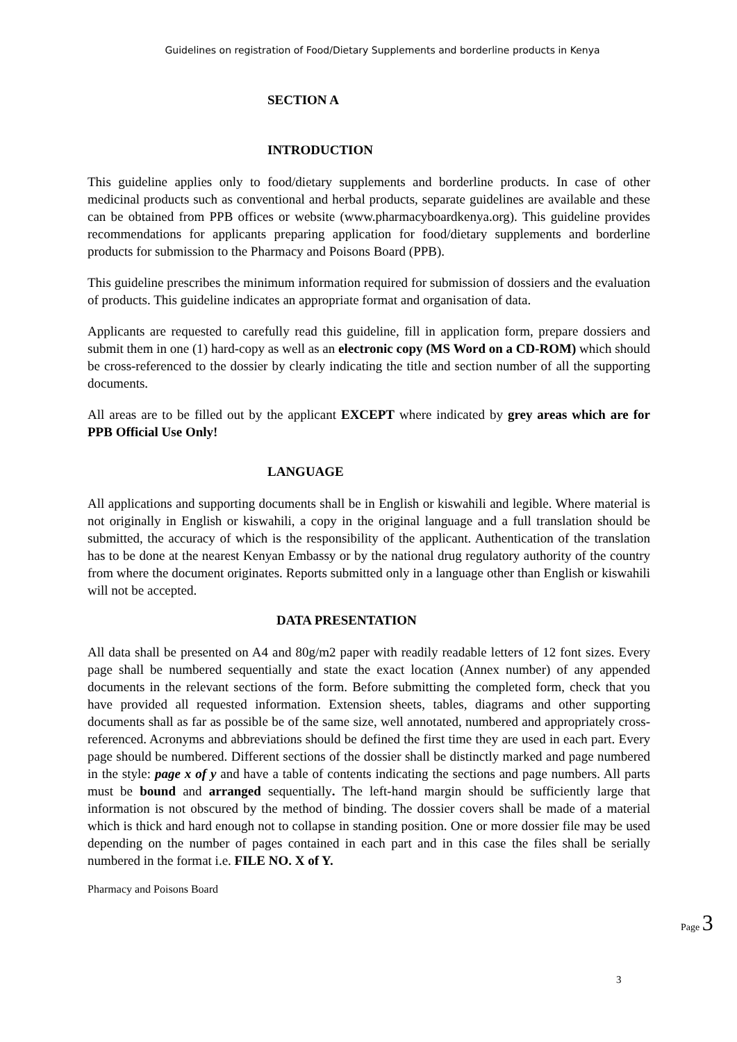Guidelines on registration of Food/Dietary Supplements and borderline products in Kenya
SECTION A
INTRODUCTION
This guideline applies only to food/dietary supplements and borderline products. In case of other medicinal products such as conventional and herbal products, separate guidelines are available and these can be obtained from PPB offices or website (www.pharmacyboardkenya.org). This guideline provides recommendations for applicants preparing application for food/dietary supplements and borderline products for submission to the Pharmacy and Poisons Board (PPB).
This guideline prescribes the minimum information required for submission of dossiers and the evaluation of products. This guideline indicates an appropriate format and organisation of data.
Applicants are requested to carefully read this guideline, fill in application form, prepare dossiers and submit them in one (1) hard-copy as well as an electronic copy (MS Word on a CD-ROM) which should be cross-referenced to the dossier by clearly indicating the title and section number of all the supporting documents.
All areas are to be filled out by the applicant EXCEPT where indicated by grey areas which are for PPB Official Use Only!
LANGUAGE
All applications and supporting documents shall be in English or kiswahili and legible. Where material is not originally in English or kiswahili, a copy in the original language and a full translation should be submitted, the accuracy of which is the responsibility of the applicant. Authentication of the translation has to be done at the nearest Kenyan Embassy or by the national drug regulatory authority of the country from where the document originates. Reports submitted only in a language other than English or kiswahili will not be accepted.
DATA PRESENTATION
All data shall be presented on A4 and 80g/m2 paper with readily readable letters of 12 font sizes. Every page shall be numbered sequentially and state the exact location (Annex number) of any appended documents in the relevant sections of the form. Before submitting the completed form, check that you have provided all requested information. Extension sheets, tables, diagrams and other supporting documents shall as far as possible be of the same size, well annotated, numbered and appropriately cross-referenced. Acronyms and abbreviations should be defined the first time they are used in each part. Every page should be numbered. Different sections of the dossier shall be distinctly marked and page numbered in the style: page x of y and have a table of contents indicating the sections and page numbers. All parts must be bound and arranged sequentially. The left-hand margin should be sufficiently large that information is not obscured by the method of binding. The dossier covers shall be made of a material which is thick and hard enough not to collapse in standing position. One or more dossier file may be used depending on the number of pages contained in each part and in this case the files shall be serially numbered in the format i.e. FILE NO. X of Y.
Pharmacy and Poisons Board
Page 3
3